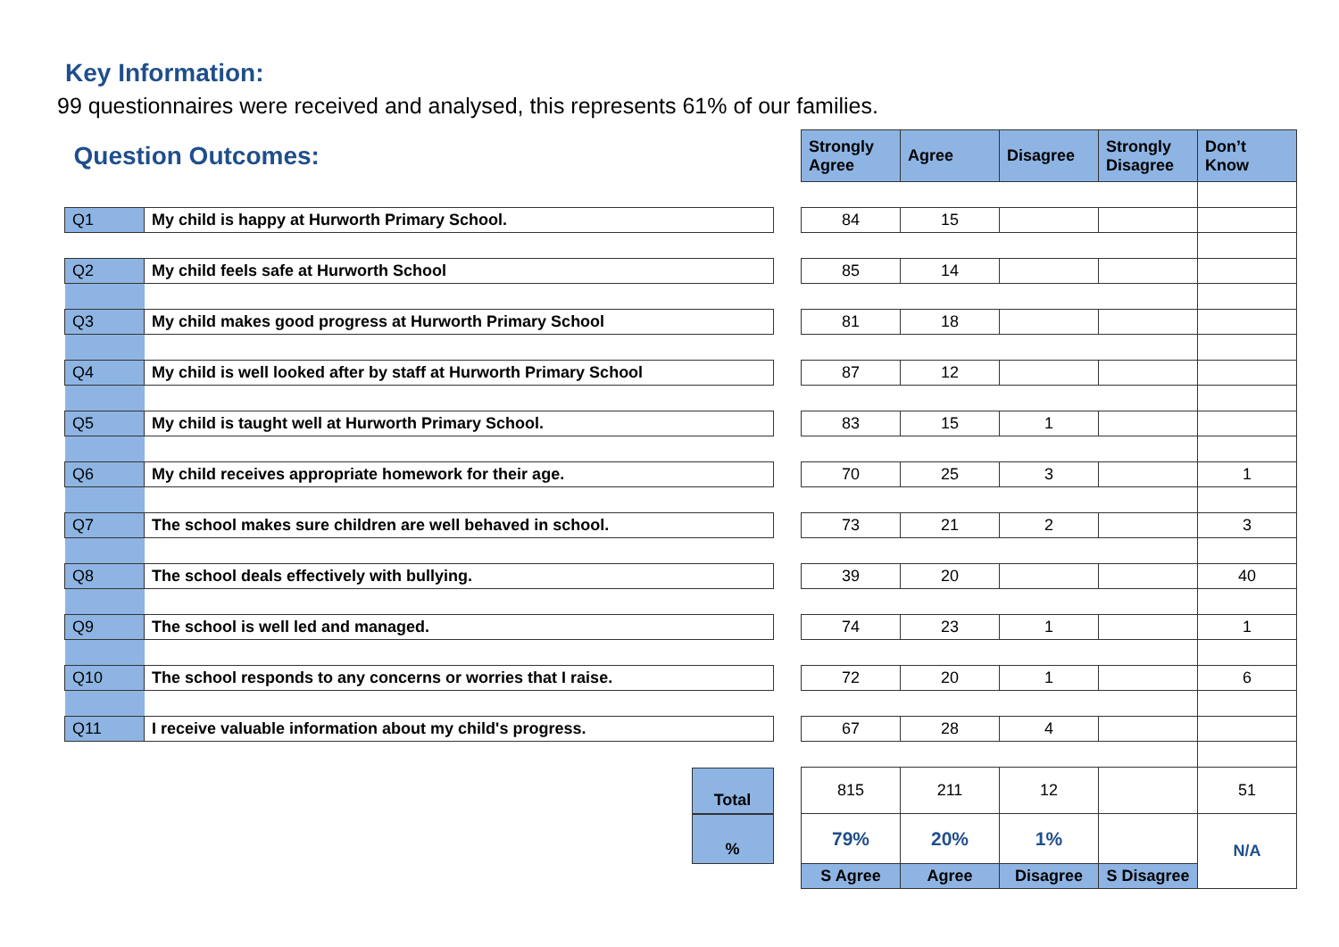Key Information:
99 questionnaires were received and analysed, this represents 61% of our families.
| Question Outcomes: | | | Strongly Agree | Agree | Disagree | Strongly Disagree | Don’t Know |
| Q1 | My child is happy at Hurworth Primary School. | | 84 | 15 | | | |
| Q2 | My child feels safe at Hurworth School | | 85 | 14 | | | |
| Q3 | My child makes good progress at Hurworth Primary School | | 81 | 18 | | | |
| Q4 | My child is well looked after by staff at Hurworth Primary School | | 87 | 12 | | | |
| Q5 | My child is taught well at Hurworth Primary School. | | 83 | 15 | 1 | | |
| Q6 | My child receives appropriate homework for their age. | | 70 | 25 | 3 | | 1 |
| Q7 | The school makes sure children are well behaved in school. | | 73 | 21 | 2 | | 3 |
| Q8 | The school deals effectively with bullying. | | 39 | 20 | | | 40 |
| Q9 | The school is well led and managed. | | 74 | 23 | 1 | | 1 |
| Q10 | The school responds to any concerns or worries that I raise. | | 72 | 20 | 1 | | 6 |
| Q11 | I receive valuable information about my child's progress. | | 67 | 28 | 4 | | |
| | Total | | 815 | 211 | 12 | | 51 |
| | % | | 79% | 20% | 1% | | N/A |
| | | | S Agree | Agree | Disagree | S Disagree | |